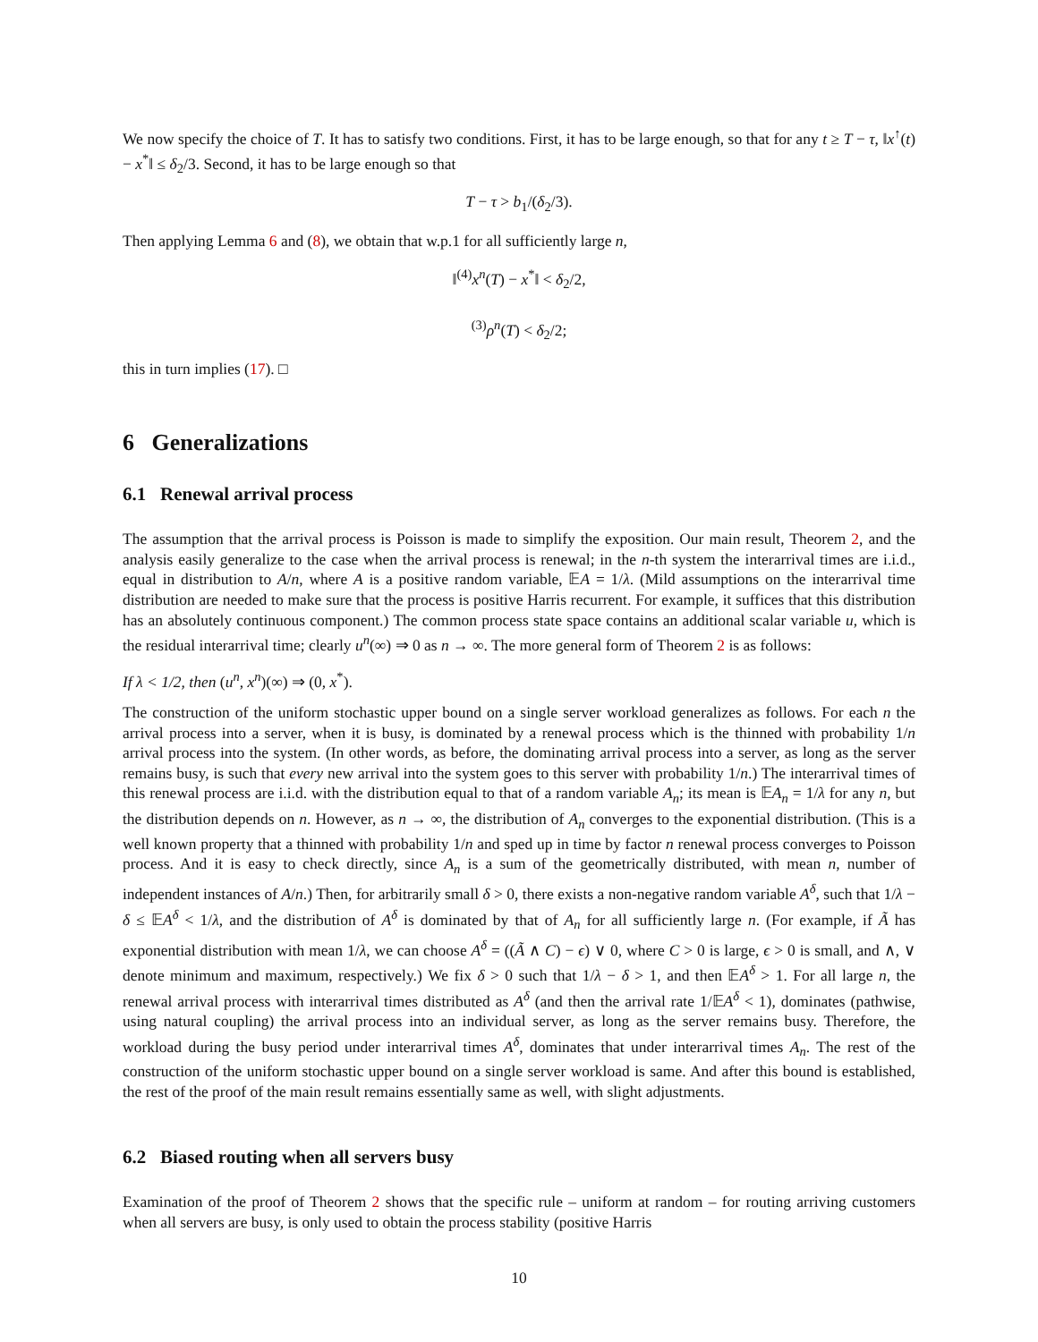We now specify the choice of T. It has to satisfy two conditions. First, it has to be large enough, so that for any t ≥ T − τ, ‖x<sup>↑</sup>(t) − x<sup>*</sup>‖ ≤ δ<sub>2</sub>/3. Second, it has to be large enough so that
T − τ > b<sub>1</sub>/(δ<sub>2</sub>/3).
Then applying Lemma 6 and (8), we obtain that w.p.1 for all sufficiently large n,
‖<sup>(4)</sup>x<sup>n</sup>(T) − x<sup>*</sup>‖ < δ<sub>2</sub>/2,
<sup>(3)</sup> ρ<sup>n</sup>(T) < δ<sub>2</sub>/2;
this in turn implies (17). □
6 Generalizations
6.1 Renewal arrival process
The assumption that the arrival process is Poisson is made to simplify the exposition. Our main result, Theorem 2, and the analysis easily generalize to the case when the arrival process is renewal; in the n-th system the interarrival times are i.i.d., equal in distribution to A/n, where A is a positive random variable, 𝔼A = 1/λ. (Mild assumptions on the interarrival time distribution are needed to make sure that the process is positive Harris recurrent. For example, it suffices that this distribution has an absolutely continuous component.) The common process state space contains an additional scalar variable u, which is the residual interarrival time; clearly u<sup>n</sup>(∞) ⇒ 0 as n → ∞. The more general form of Theorem 2 is as follows:
If λ < 1/2, then (u<sup>n</sup>, x<sup>n</sup>)(∞) ⇒ (0, x<sup>*</sup>).
The construction of the uniform stochastic upper bound on a single server workload generalizes as follows. For each n the arrival process into a server, when it is busy, is dominated by a renewal process which is the thinned with probability 1/n arrival process into the system. (In other words, as before, the dominating arrival process into a server, as long as the server remains busy, is such that every new arrival into the system goes to this server with probability 1/n.) The interarrival times of this renewal process are i.i.d. with the distribution equal to that of a random variable A<sub>n</sub>; its mean is 𝔼A<sub>n</sub> = 1/λ for any n, but the distribution depends on n. However, as n → ∞, the distribution of A<sub>n</sub> converges to the exponential distribution. (This is a well known property that a thinned with probability 1/n and sped up in time by factor n renewal process converges to Poisson process. And it is easy to check directly, since A<sub>n</sub> is a sum of the geometrically distributed, with mean n, number of independent instances of A/n.) Then, for arbitrarily small δ > 0, there exists a non-negative random variable A<sup>δ</sup>, such that 1/λ − δ ≤ 𝔼A<sup>δ</sup> < 1/λ, and the distribution of A<sup>δ</sup> is dominated by that of A<sub>n</sub> for all sufficiently large n. (For example, if Ã has exponential distribution with mean 1/λ, we can choose A<sup>δ</sup> = ((Ã ∧ C) − ϵ) ∨ 0, where C > 0 is large, ϵ > 0 is small, and ∧, ∨ denote minimum and maximum, respectively.) We fix δ > 0 such that 1/λ − δ > 1, and then 𝔼A<sup>δ</sup> > 1. For all large n, the renewal arrival process with interarrival times distributed as A<sup>δ</sup> (and then the arrival rate 1/𝔼A<sup>δ</sup> < 1), dominates (pathwise, using natural coupling) the arrival process into an individual server, as long as the server remains busy. Therefore, the workload during the busy period under interarrival times A<sup>δ</sup>, dominates that under interarrival times A<sub>n</sub>. The rest of the construction of the uniform stochastic upper bound on a single server workload is same. And after this bound is established, the rest of the proof of the main result remains essentially same as well, with slight adjustments.
6.2 Biased routing when all servers busy
Examination of the proof of Theorem 2 shows that the specific rule – uniform at random – for routing arriving customers when all servers are busy, is only used to obtain the process stability (positive Harris
10